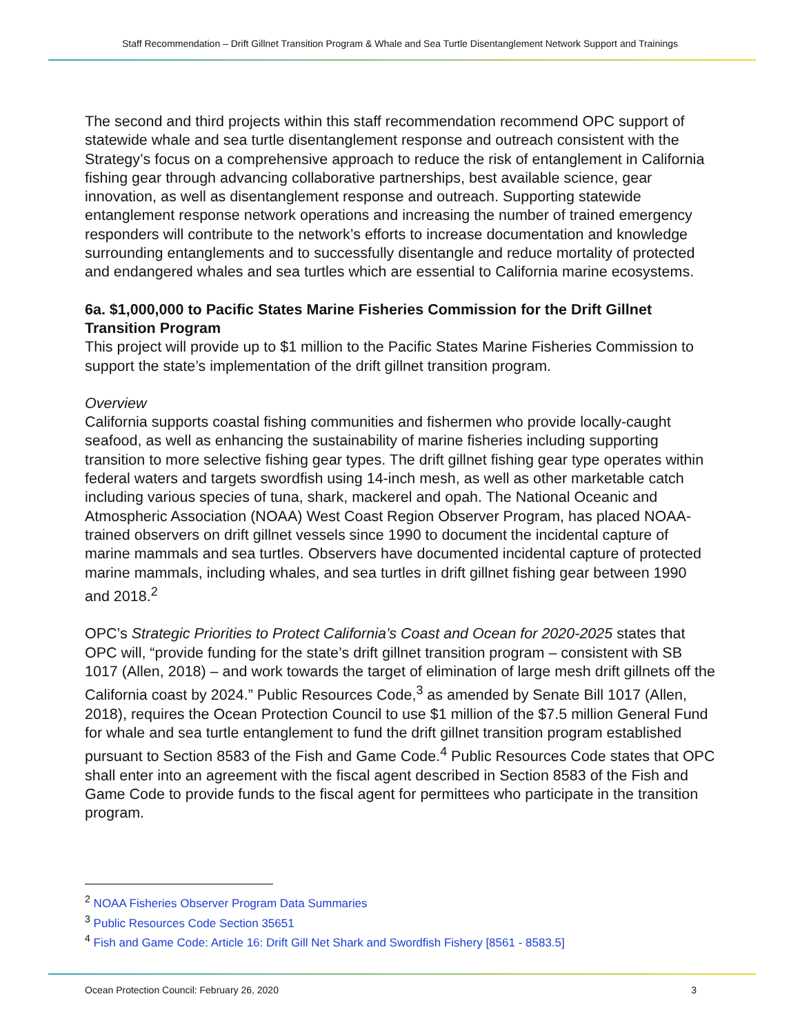Staff Recommendation – Drift Gillnet Transition Program & Whale and Sea Turtle Disentanglement Network Support and Trainings
The second and third projects within this staff recommendation recommend OPC support of statewide whale and sea turtle disentanglement response and outreach consistent with the Strategy’s focus on a comprehensive approach to reduce the risk of entanglement in California fishing gear through advancing collaborative partnerships, best available science, gear innovation, as well as disentanglement response and outreach. Supporting statewide entanglement response network operations and increasing the number of trained emergency responders will contribute to the network’s efforts to increase documentation and knowledge surrounding entanglements and to successfully disentangle and reduce mortality of protected and endangered whales and sea turtles which are essential to California marine ecosystems.
6a. $1,000,000 to Pacific States Marine Fisheries Commission for the Drift Gillnet Transition Program
This project will provide up to $1 million to the Pacific States Marine Fisheries Commission to support the state’s implementation of the drift gillnet transition program.
Overview
California supports coastal fishing communities and fishermen who provide locally-caught seafood, as well as enhancing the sustainability of marine fisheries including supporting transition to more selective fishing gear types. The drift gillnet fishing gear type operates within federal waters and targets swordfish using 14-inch mesh, as well as other marketable catch including various species of tuna, shark, mackerel and opah. The National Oceanic and Atmospheric Association (NOAA) West Coast Region Observer Program, has placed NOAA-trained observers on drift gillnet vessels since 1990 to document the incidental capture of marine mammals and sea turtles. Observers have documented incidental capture of protected marine mammals, including whales, and sea turtles in drift gillnet fishing gear between 1990 and 2018.<sup>2</sup>
OPC’s Strategic Priorities to Protect California’s Coast and Ocean for 2020-2025 states that OPC will, “provide funding for the state’s drift gillnet transition program – consistent with SB 1017 (Allen, 2018) – and work towards the target of elimination of large mesh drift gillnets off the California coast by 2024.” Public Resources Code,<sup>3</sup> as amended by Senate Bill 1017 (Allen, 2018), requires the Ocean Protection Council to use $1 million of the $7.5 million General Fund for whale and sea turtle entanglement to fund the drift gillnet transition program established pursuant to Section 8583 of the Fish and Game Code.<sup>4</sup> Public Resources Code states that OPC shall enter into an agreement with the fiscal agent described in Section 8583 of the Fish and Game Code to provide funds to the fiscal agent for permittees who participate in the transition program.
<sup>2</sup> NOAA Fisheries Observer Program Data Summaries
<sup>3</sup> Public Resources Code Section 35651
<sup>4</sup> Fish and Game Code: Article 16: Drift Gill Net Shark and Swordfish Fishery [8561 - 8583.5]
Ocean Protection Council: February 26, 2020 3